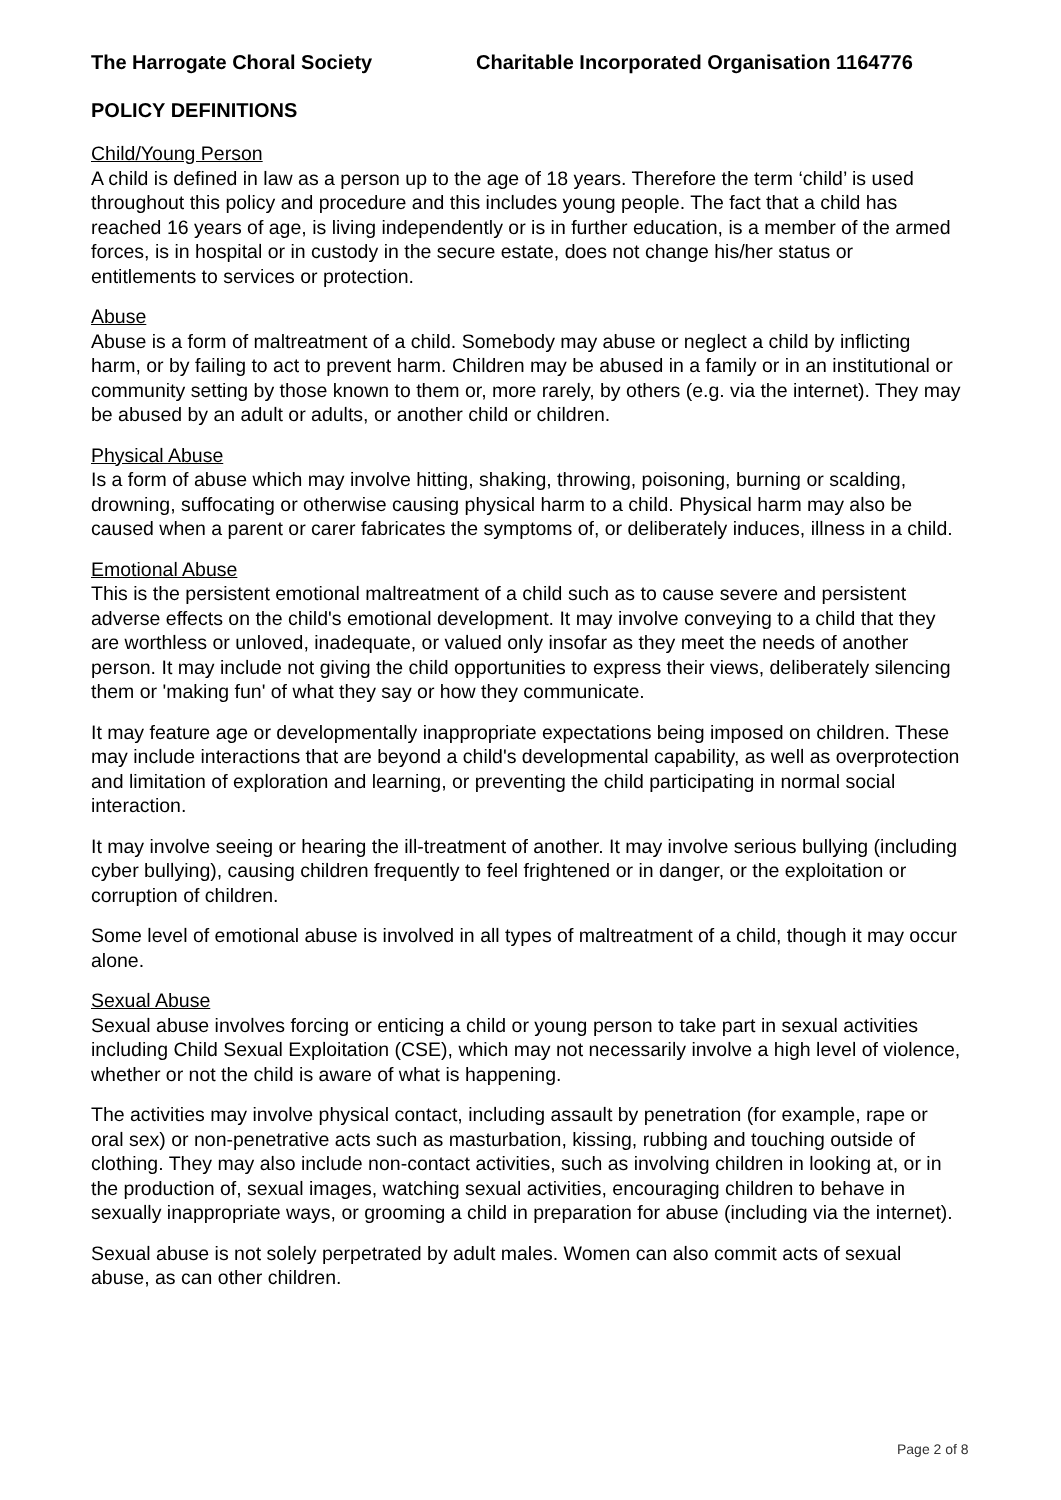The Harrogate Choral Society Charitable Incorporated Organisation 1164776
POLICY DEFINITIONS
Child/Young Person
A child is defined in law as a person up to the age of 18 years. Therefore the term ‘child’ is used throughout this policy and procedure and this includes young people. The fact that a child has reached 16 years of age, is living independently or is in further education, is a member of the armed forces, is in hospital or in custody in the secure estate, does not change his/her status or entitlements to services or protection.
Abuse
Abuse is a form of maltreatment of a child. Somebody may abuse or neglect a child by inflicting harm, or by failing to act to prevent harm. Children may be abused in a family or in an institutional or community setting by those known to them or, more rarely, by others (e.g. via the internet). They may be abused by an adult or adults, or another child or children.
Physical Abuse
Is a form of abuse which may involve hitting, shaking, throwing, poisoning, burning or scalding, drowning, suffocating or otherwise causing physical harm to a child. Physical harm may also be caused when a parent or carer fabricates the symptoms of, or deliberately induces, illness in a child.
Emotional Abuse
This is the persistent emotional maltreatment of a child such as to cause severe and persistent adverse effects on the child's emotional development. It may involve conveying to a child that they are worthless or unloved, inadequate, or valued only insofar as they meet the needs of another person. It may include not giving the child opportunities to express their views, deliberately silencing them or 'making fun' of what they say or how they communicate.
It may feature age or developmentally inappropriate expectations being imposed on children. These may include interactions that are beyond a child's developmental capability, as well as overprotection and limitation of exploration and learning, or preventing the child participating in normal social interaction.
It may involve seeing or hearing the ill-treatment of another. It may involve serious bullying (including cyber bullying), causing children frequently to feel frightened or in danger, or the exploitation or corruption of children.
Some level of emotional abuse is involved in all types of maltreatment of a child, though it may occur alone.
Sexual Abuse
Sexual abuse involves forcing or enticing a child or young person to take part in sexual activities including Child Sexual Exploitation (CSE), which may not necessarily involve a high level of violence, whether or not the child is aware of what is happening.
The activities may involve physical contact, including assault by penetration (for example, rape or oral sex) or non-penetrative acts such as masturbation, kissing, rubbing and touching outside of clothing. They may also include non-contact activities, such as involving children in looking at, or in the production of, sexual images, watching sexual activities, encouraging children to behave in sexually inappropriate ways, or grooming a child in preparation for abuse (including via the internet).
Sexual abuse is not solely perpetrated by adult males. Women can also commit acts of sexual abuse, as can other children.
Page 2 of 8